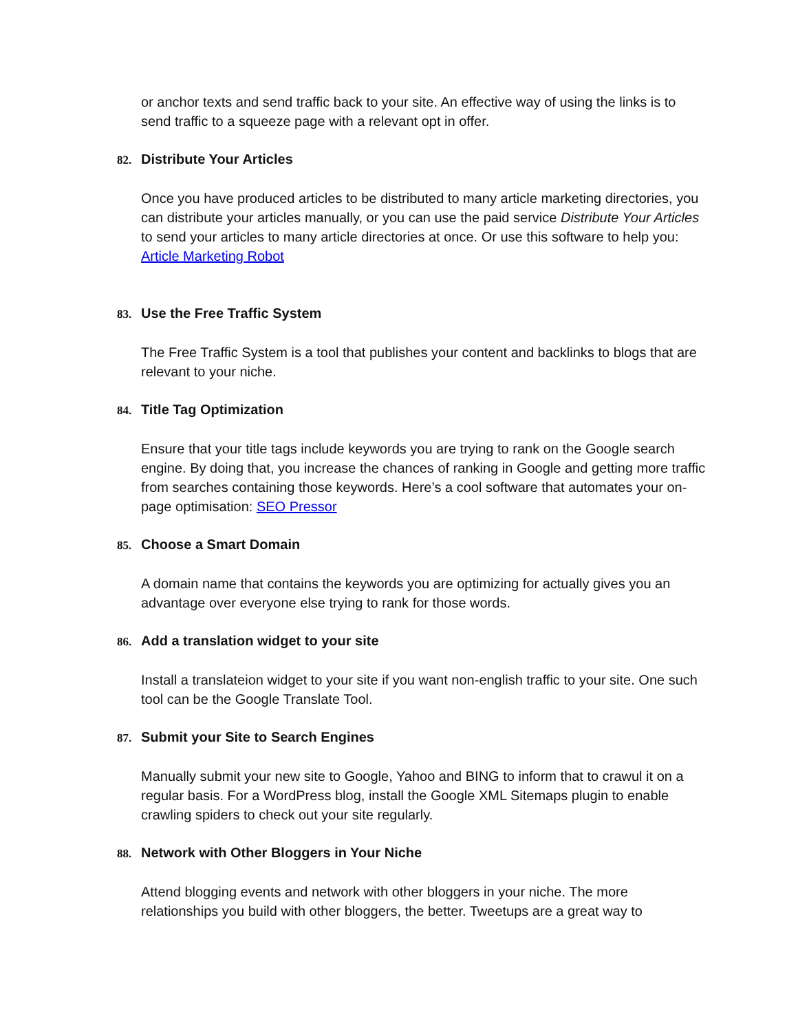or anchor texts and send traffic back to your site. An effective way of using the links is to send traffic to a squeeze page with a relevant opt in offer.
82. Distribute Your Articles
Once you have produced articles to be distributed to many article marketing directories, you can distribute your articles manually, or you can use the paid service Distribute Your Articles to send your articles to many article directories at once. Or use this software to help you: Article Marketing Robot
83. Use the Free Traffic System
The Free Traffic System is a tool that publishes your content and backlinks to blogs that are relevant to your niche.
84. Title Tag Optimization
Ensure that your title tags include keywords you are trying to rank on the Google search engine. By doing that, you increase the chances of ranking in Google and getting more traffic from searches containing those keywords. Here’s a cool software that automates your on-page optimisation: SEO Pressor
85. Choose a Smart Domain
A domain name that contains the keywords you are optimizing for actually gives you an advantage over everyone else trying to rank for those words.
86. Add a translation widget to your site
Install a translateion widget to your site if you want non-english traffic to your site. One such tool can be the Google Translate Tool.
87. Submit your Site to Search Engines
Manually submit your new site to Google, Yahoo and BING to inform that to crawul it on a regular basis. For a WordPress blog, install the Google XML Sitemaps plugin to enable crawling spiders to check out your site regularly.
88. Network with Other Bloggers in Your Niche
Attend blogging events and network with other bloggers in your niche. The more relationships you build with other bloggers, the better. Tweetups are a great way to